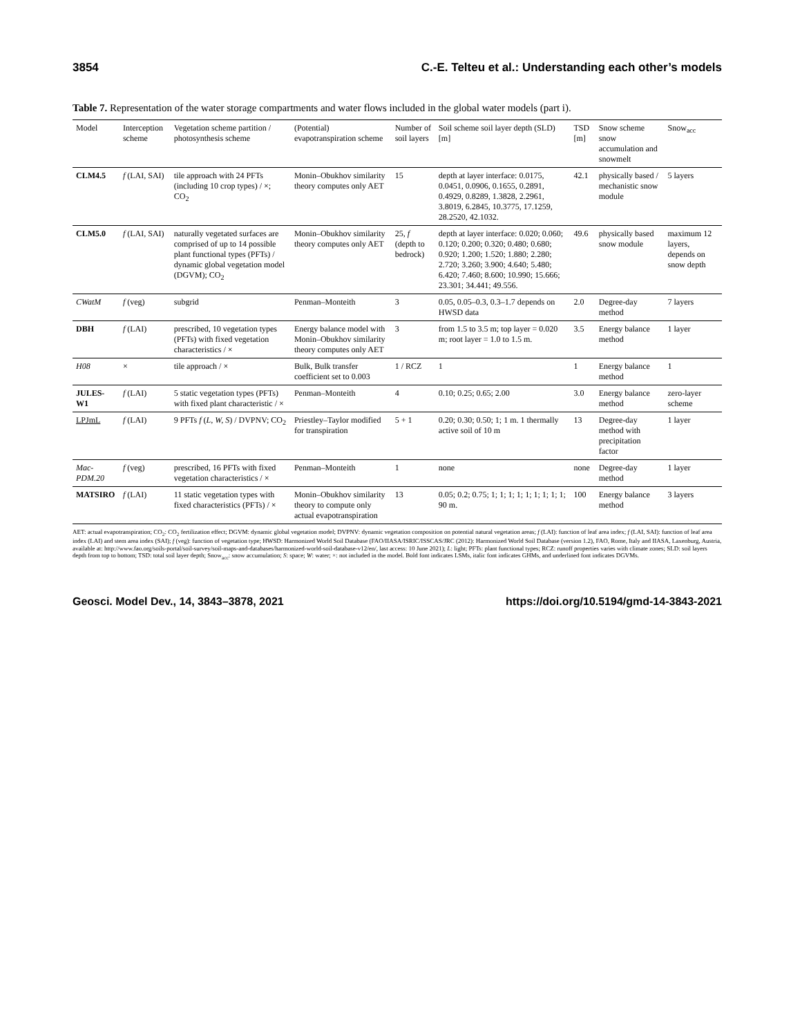3854 C.-E. Telteu et al.: Understanding each other’s models
Table 7. Representation of the water storage compartments and water flows included in the global water models (part i).
| Model | Interception scheme | Vegetation scheme partition / photosynthesis scheme | (Potential) evapotranspiration scheme | Number of soil layers | Soil scheme soil layer depth (SLD) [m] | TSD [m] | Snow scheme snow accumulation and snowmelt | Snow<sub>acc</sub> |
| --- | --- | --- | --- | --- | --- | --- | --- | --- |
| CLM4.5 | f (LAI, SAI) | tile approach with 24 PFTs (including 10 crop types) / ×; CO<sub>2</sub> | Monin–Obukhov similarity theory computes only AET | 15 | depth at layer interface: 0.0175, 0.0451, 0.0906, 0.1655, 0.2891, 0.4929, 0.8289, 1.3828, 2.2961, 3.8019, 6.2845, 10.3775, 17.1259, 28.2520, 42.1032. | 42.1 | physically based / mechanistic snow module | 5 layers |
| CLM5.0 | f (LAI, SAI) | naturally vegetated surfaces are comprised of up to 14 possible plant functional types (PFTs) / dynamic global vegetation model (DGVM); CO<sub>2</sub> | Monin–Obukhov similarity theory computes only AET | 25, f (depth to bedrock) | depth at layer interface: 0.020; 0.060; 0.120; 0.200; 0.320; 0.480; 0.680; 0.920; 1.200; 1.520; 1.880; 2.280; 2.720; 3.260; 3.900; 4.640; 5.480; 6.420; 7.460; 8.600; 10.990; 15.666; 23.301; 34.441; 49.556. | 49.6 | physically based snow module | maximum 12 layers, depends on snow depth |
| CWatM | f (veg) | subgrid | Penman–Monteith | 3 | 0.05, 0.05–0.3, 0.3–1.7 depends on HWSD data | 2.0 | Degree-day method | 7 layers |
| DBH | f (LAI) | prescribed, 10 vegetation types (PFTs) with fixed vegetation characteristics / × | Energy balance model with Monin–Obukhov similarity theory computes only AET | 3 | from 1.5 to 3.5 m; top layer = 0.020 m; root layer = 1.0 to 1.5 m. | 3.5 | Energy balance method | 1 layer |
| H08 | × | tile approach / × | Bulk, Bulk transfer coefficient set to 0.003 | 1 / RCZ | 1 | 1 | Energy balance method | 1 |
| JULES-W1 | f (LAI) | 5 static vegetation types (PFTs) with fixed plant characteristic / × | Penman–Monteith | 4 | 0.10; 0.25; 0.65; 2.00 | 3.0 | Energy balance method | zero-layer scheme |
| LPJmL | f (LAI) | 9 PFTs f ( L, W, S ) / DVPNV; CO<sub>2</sub> | Priestley–Taylor modified for transpiration | 5 + 1 | 0.20; 0.30; 0.50; 1; 1 m. 1 thermally active soil of 10 m | 13 | Degree-day method with precipitation factor | 1 layer |
| Mac-PDM.20 | f (veg) | prescribed, 16 PFTs with fixed vegetation characteristics / × | Penman–Monteith | 1 | none | none | Degree-day method | 1 layer |
| MATSIRO | f (LAI) | 11 static vegetation types with fixed characteristics (PFTs) / × | Monin–Obukhov similarity theory to compute only actual evapotranspiration | 13 | 0.05; 0.2; 0.75; 1; 1; 1; 1; 1; 1; 1; 1; 1; 90 m. | 100 | Energy balance method | 3 layers |
AET: actual evapotranspiration; CO<sub>2</sub>: CO<sub>2</sub> fertilization effect; DGVM: dynamic global vegetation model; DVPNV: dynamic vegetation composition on potential natural vegetation areas; f (LAI): function of leaf area index; f (LAI, SAI): function of leaf area index (LAI) and stem area index (SAI); f (veg): function of vegetation type; HWSD: Harmonized World Soil Database (FAO/IIASA/ISRIC/ISSCAS/JRC (2012): Harmonized World Soil Database (version 1.2), FAO, Rome, Italy and IIASA, Laxenburg, Austria, available at: http://www.fao.org/soils-portal/soil-survey/soil-maps-and-databases/harmonized-world-soil-database-v12/en/, last access: 10 June 2021); L: light; PFTs: plant functional types; RCZ: runoff properties varies with climate zones; SLD: soil layers depth from top to bottom; TSD: total soil layer depth; Snow<sub>acc</sub>: snow accumulation; S: space; W: water; ×: not included in the model. Bold font indicates LSMs, italic font indicates GHMs, and underlined font indicates DGVMs.
Geosci. Model Dev., 14, 3843–3878, 2021 https://doi.org/10.5194/gmd-14-3843-2021